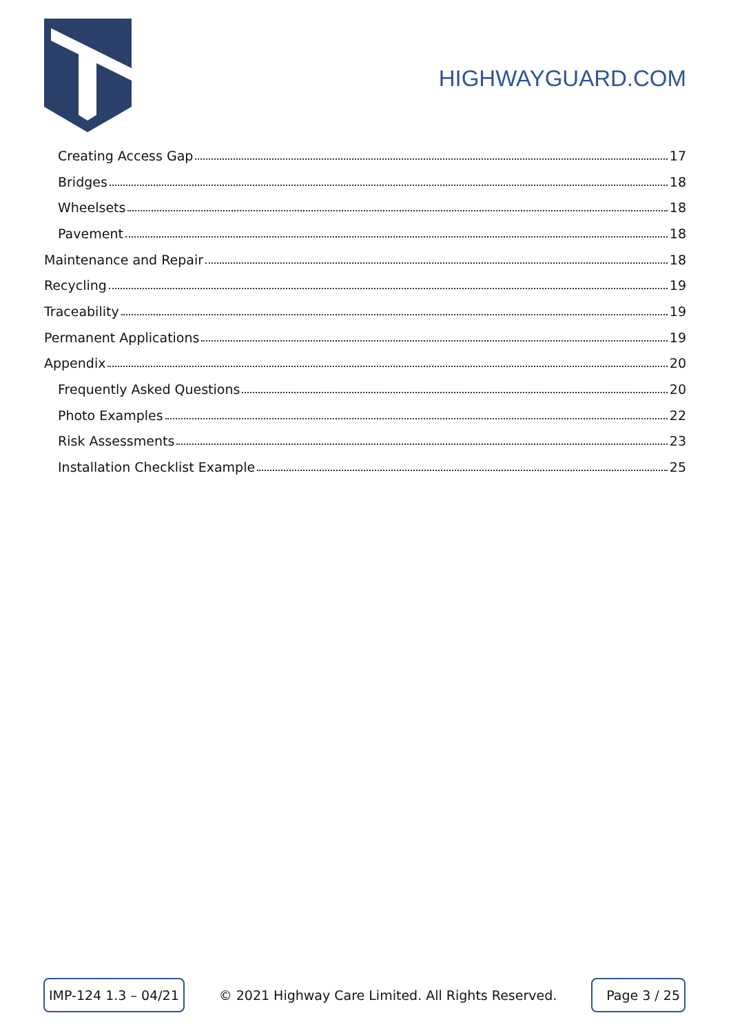HIGHWAYGUARD.COM
Creating Access Gap 17
Bridges 18
Wheelsets 18
Pavement 18
Maintenance and Repair 18
Recycling 19
Traceability 19
Permanent Applications 19
Appendix 20
Frequently Asked Questions 20
Photo Examples 22
Risk Assessments 23
Installation Checklist Example 25
IMP-124 1.3 – 04/21 © 2021 Highway Care Limited. All Rights Reserved. Page 3 / 25